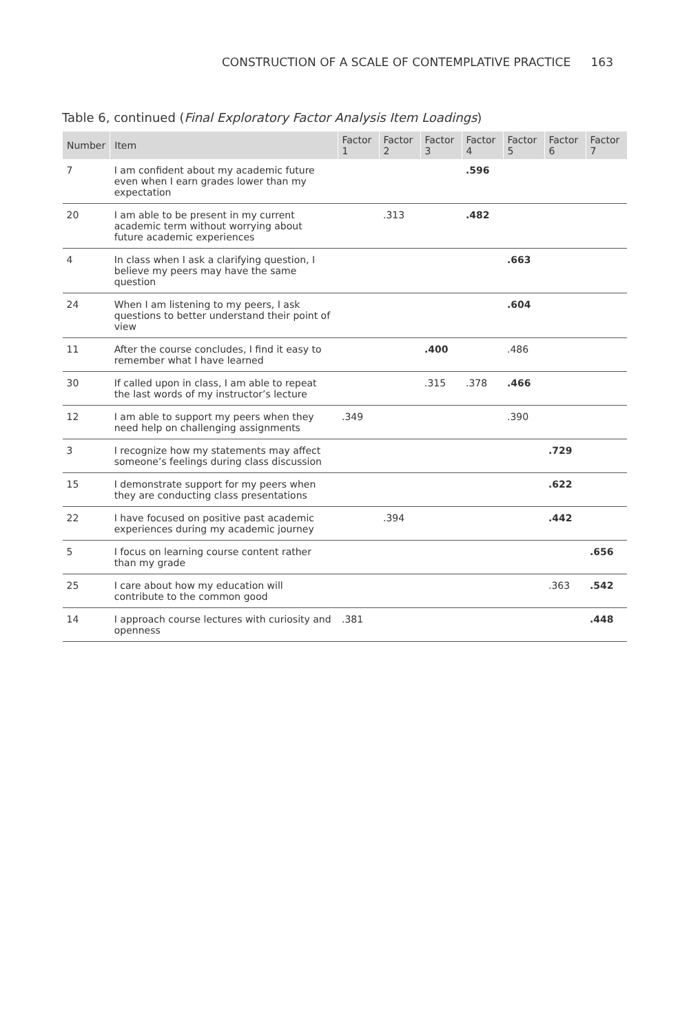CONSTRUCTION OF A SCALE OF CONTEMPLATIVE PRACTICE 163
Table 6, continued (Final Exploratory Factor Analysis Item Loadings)
| Number | Item | Factor 1 | Factor 2 | Factor 3 | Factor 4 | Factor 5 | Factor 6 | Factor 7 |
| --- | --- | --- | --- | --- | --- | --- | --- | --- |
| 7 | I am confident about my academic future even when I earn grades lower than my expectation | | | | .596 | | | |
| 20 | I am able to be present in my current academic term without worrying about future academic experiences | | .313 | | .482 | | | |
| 4 | In class when I ask a clarifying question, I believe my peers may have the same question | | | | | .663 | | |
| 24 | When I am listening to my peers, I ask questions to better understand their point of view | | | | | .604 | | |
| 11 | After the course concludes, I find it easy to remember what I have learned | | | .400 | | .486 | | |
| 30 | If called upon in class, I am able to repeat the last words of my instructor’s lecture | | | .315 | .378 | .466 | | |
| 12 | I am able to support my peers when they need help on challenging assignments | .349 | | | | .390 | | |
| 3 | I recognize how my statements may affect someone’s feelings during class discussion | | | | | | .729 | |
| 15 | I demonstrate support for my peers when they are conducting class presentations | | | | | | .622 | |
| 22 | I have focused on positive past academic experiences during my academic journey | | .394 | | | | .442 | |
| 5 | I focus on learning course content rather than my grade | | | | | | | .656 |
| 25 | I care about how my education will contribute to the common good | | | | | | .363 | .542 |
| 14 | I approach course lectures with curiosity and openness | .381 | | | | | | .448 |